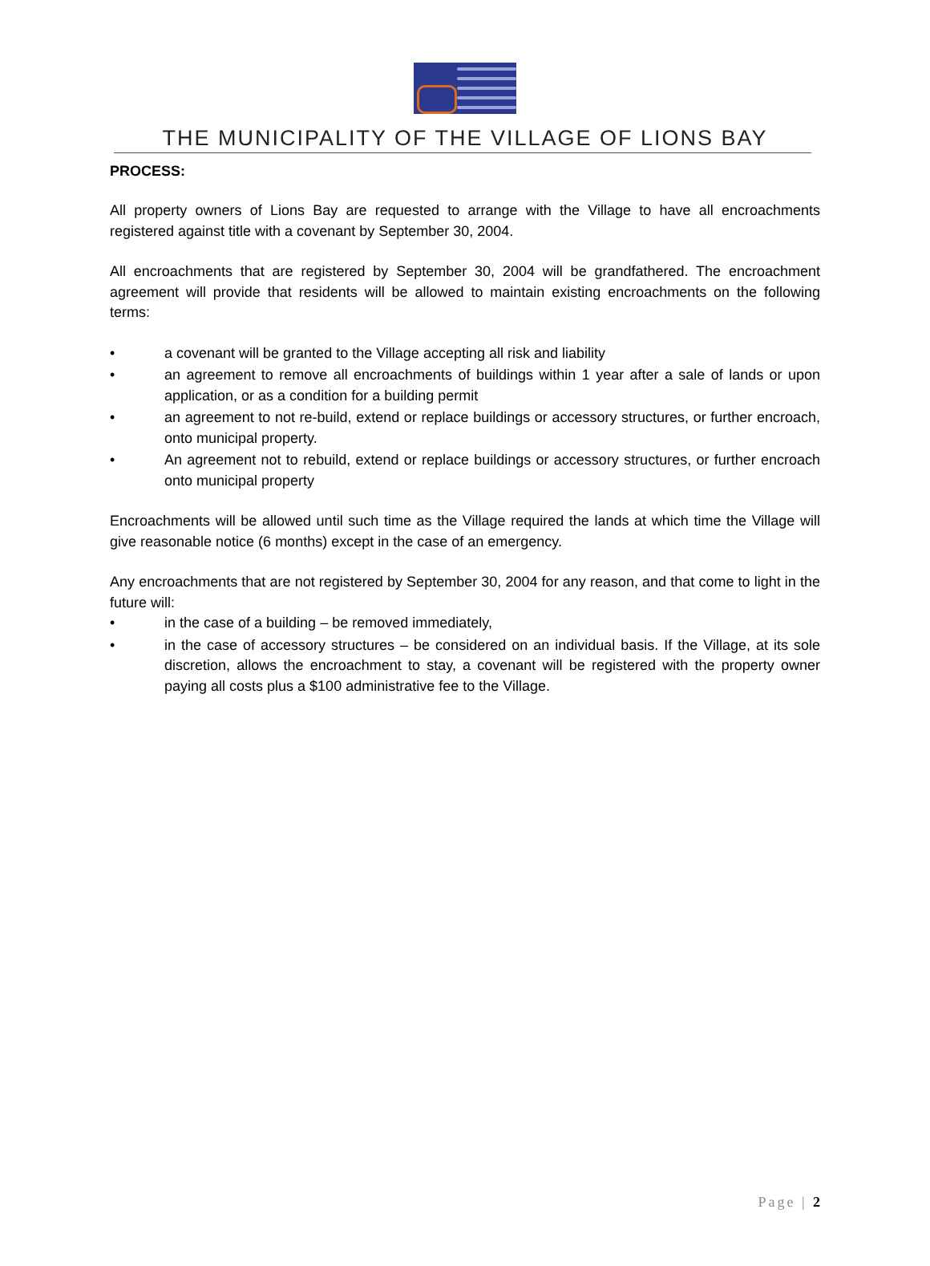THE MUNICIPALITY OF THE VILLAGE OF LIONS BAY
PROCESS:
All property owners of Lions Bay are requested to arrange with the Village to have all encroachments registered against title with a covenant by September 30, 2004.
All encroachments that are registered by September 30, 2004 will be grandfathered. The encroachment agreement will provide that residents will be allowed to maintain existing encroachments on the following terms:
• a covenant will be granted to the Village accepting all risk and liability
• an agreement to remove all encroachments of buildings within 1 year after a sale of lands or upon application, or as a condition for a building permit
• an agreement to not re-build, extend or replace buildings or accessory structures, or further encroach, onto municipal property.
• An agreement not to rebuild, extend or replace buildings or accessory structures, or further encroach onto municipal property
Encroachments will be allowed until such time as the Village required the lands at which time the Village will give reasonable notice (6 months) except in the case of an emergency.
Any encroachments that are not registered by September 30, 2004 for any reason, and that come to light in the future will:
• in the case of a building – be removed immediately,
• in the case of accessory structures – be considered on an individual basis. If the Village, at its sole discretion, allows the encroachment to stay, a covenant will be registered with the property owner paying all costs plus a $100 administrative fee to the Village.
Page | 2